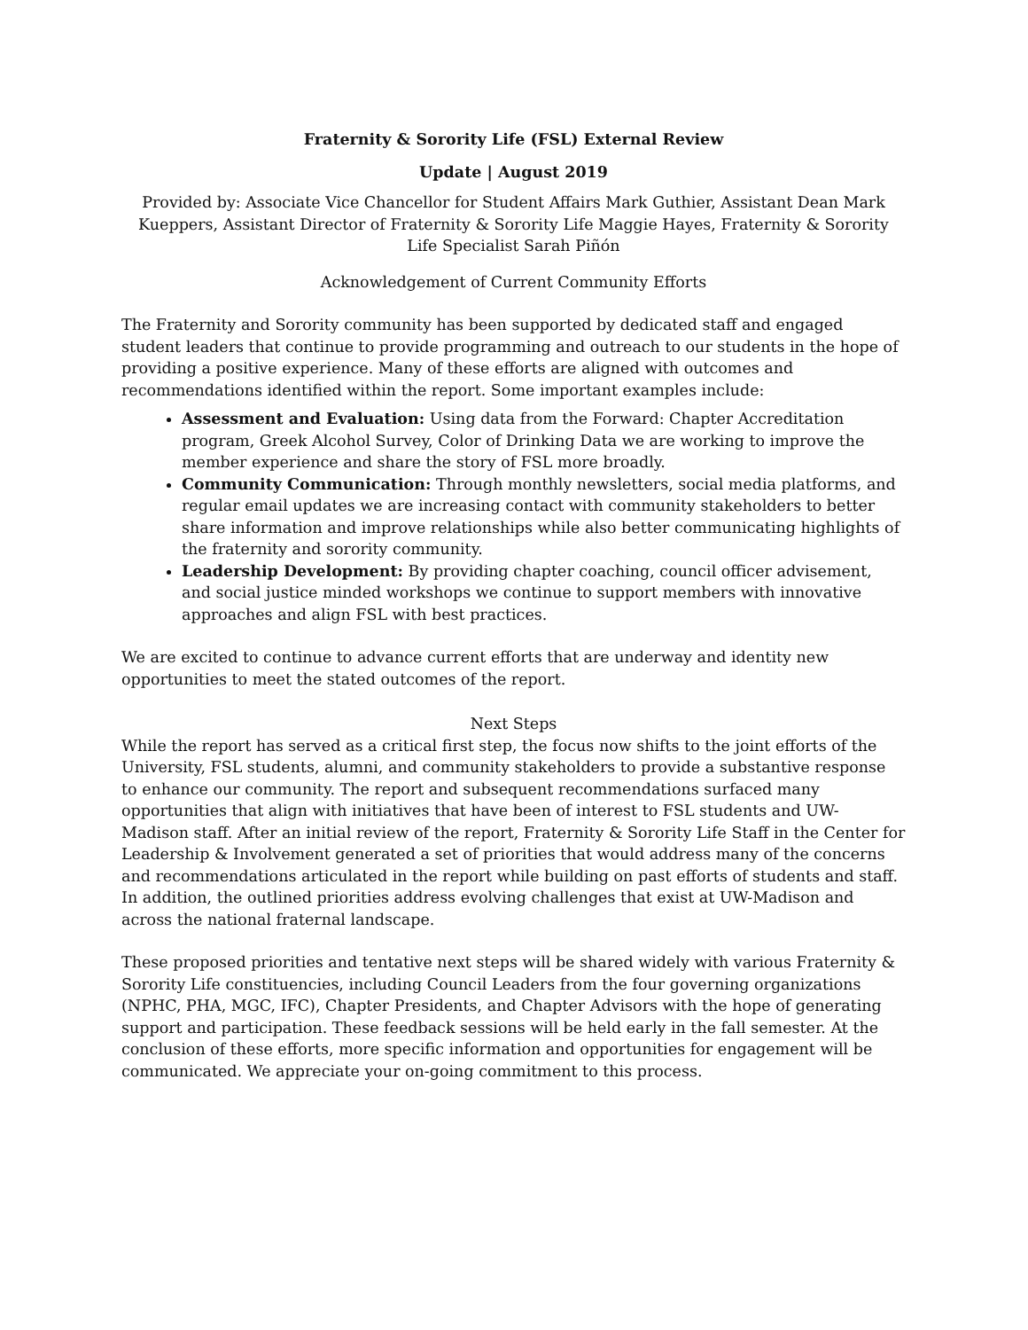Fraternity & Sorority Life (FSL) External Review
Update | August 2019
Provided by: Associate Vice Chancellor for Student Affairs Mark Guthier, Assistant Dean Mark Kueppers, Assistant Director of Fraternity & Sorority Life Maggie Hayes, Fraternity & Sorority Life Specialist Sarah Piñón
Acknowledgement of Current Community Efforts
The Fraternity and Sorority community has been supported by dedicated staff and engaged student leaders that continue to provide programming and outreach to our students in the hope of providing a positive experience. Many of these efforts are aligned with outcomes and recommendations identified within the report. Some important examples include:
Assessment and Evaluation: Using data from the Forward: Chapter Accreditation program, Greek Alcohol Survey, Color of Drinking Data we are working to improve the member experience and share the story of FSL more broadly.
Community Communication: Through monthly newsletters, social media platforms, and regular email updates we are increasing contact with community stakeholders to better share information and improve relationships while also better communicating highlights of the fraternity and sorority community.
Leadership Development: By providing chapter coaching, council officer advisement, and social justice minded workshops we continue to support members with innovative approaches and align FSL with best practices.
We are excited to continue to advance current efforts that are underway and identity new opportunities to meet the stated outcomes of the report.
Next Steps
While the report has served as a critical first step, the focus now shifts to the joint efforts of the University, FSL students, alumni, and community stakeholders to provide a substantive response to enhance our community. The report and subsequent recommendations surfaced many opportunities that align with initiatives that have been of interest to FSL students and UW-Madison staff. After an initial review of the report, Fraternity & Sorority Life Staff in the Center for Leadership & Involvement generated a set of priorities that would address many of the concerns and recommendations articulated in the report while building on past efforts of students and staff. In addition, the outlined priorities address evolving challenges that exist at UW-Madison and across the national fraternal landscape.
These proposed priorities and tentative next steps will be shared widely with various Fraternity & Sorority Life constituencies, including Council Leaders from the four governing organizations (NPHC, PHA, MGC, IFC), Chapter Presidents, and Chapter Advisors with the hope of generating support and participation. These feedback sessions will be held early in the fall semester. At the conclusion of these efforts, more specific information and opportunities for engagement will be communicated. We appreciate your on-going commitment to this process.